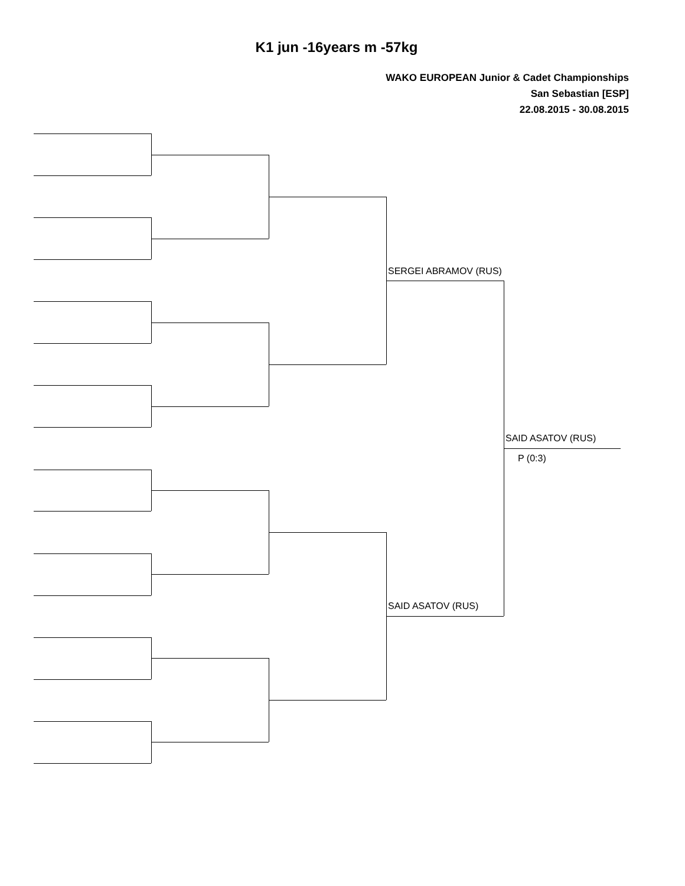K1 jun -16years m -57kg
WAKO EUROPEAN Junior & Cadet Championships
San Sebastian [ESP]
22.08.2015 - 30.08.2015
SERGEI ABRAMOV (RUS)
SAID ASATOV (RUS)
P (0:3)
SAID ASATOV (RUS)